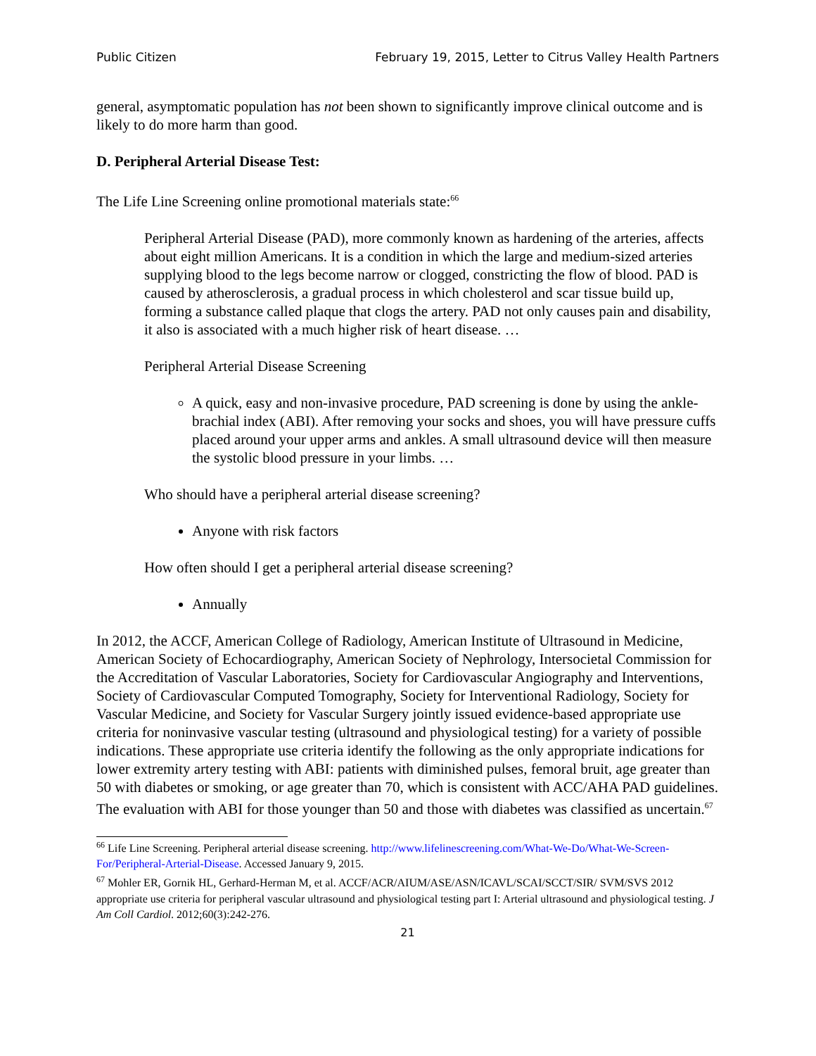Public Citizen February 19, 2015, Letter to Citrus Valley Health Partners
general, asymptomatic population has not been shown to significantly improve clinical outcome and is likely to do more harm than good.
D. Peripheral Arterial Disease Test:
The Life Line Screening online promotional materials state:<sup>66</sup>
Peripheral Arterial Disease (PAD), more commonly known as hardening of the arteries, affects about eight million Americans. It is a condition in which the large and medium-sized arteries supplying blood to the legs become narrow or clogged, constricting the flow of blood. PAD is caused by atherosclerosis, a gradual process in which cholesterol and scar tissue build up, forming a substance called plaque that clogs the artery. PAD not only causes pain and disability, it also is associated with a much higher risk of heart disease. …
Peripheral Arterial Disease Screening
A quick, easy and non-invasive procedure, PAD screening is done by using the ankle-brachial index (ABI). After removing your socks and shoes, you will have pressure cuffs placed around your upper arms and ankles. A small ultrasound device will then measure the systolic blood pressure in your limbs. …
Who should have a peripheral arterial disease screening?
Anyone with risk factors
How often should I get a peripheral arterial disease screening?
Annually
In 2012, the ACCF, American College of Radiology, American Institute of Ultrasound in Medicine, American Society of Echocardiography, American Society of Nephrology, Intersocietal Commission for the Accreditation of Vascular Laboratories, Society for Cardiovascular Angiography and Interventions, Society of Cardiovascular Computed Tomography, Society for Interventional Radiology, Society for Vascular Medicine, and Society for Vascular Surgery jointly issued evidence-based appropriate use criteria for noninvasive vascular testing (ultrasound and physiological testing) for a variety of possible indications. These appropriate use criteria identify the following as the only appropriate indications for lower extremity artery testing with ABI: patients with diminished pulses, femoral bruit, age greater than 50 with diabetes or smoking, or age greater than 70, which is consistent with ACC/AHA PAD guidelines. The evaluation with ABI for those younger than 50 and those with diabetes was classified as uncertain.<sup>67</sup>
<sup>66</sup> Life Line Screening. Peripheral arterial disease screening. http://www.lifelinescreening.com/What-We-Do/What-We-Screen-For/Peripheral-Arterial-Disease. Accessed January 9, 2015.
<sup>67</sup> Mohler ER, Gornik HL, Gerhard-Herman M, et al. ACCF/ACR/AIUM/ASE/ASN/ICAVL/SCAI/SCCT/SIR/ SVM/SVS 2012 appropriate use criteria for peripheral vascular ultrasound and physiological testing part I: Arterial ultrasound and physiological testing. J Am Coll Cardiol. 2012;60(3):242-276.
21